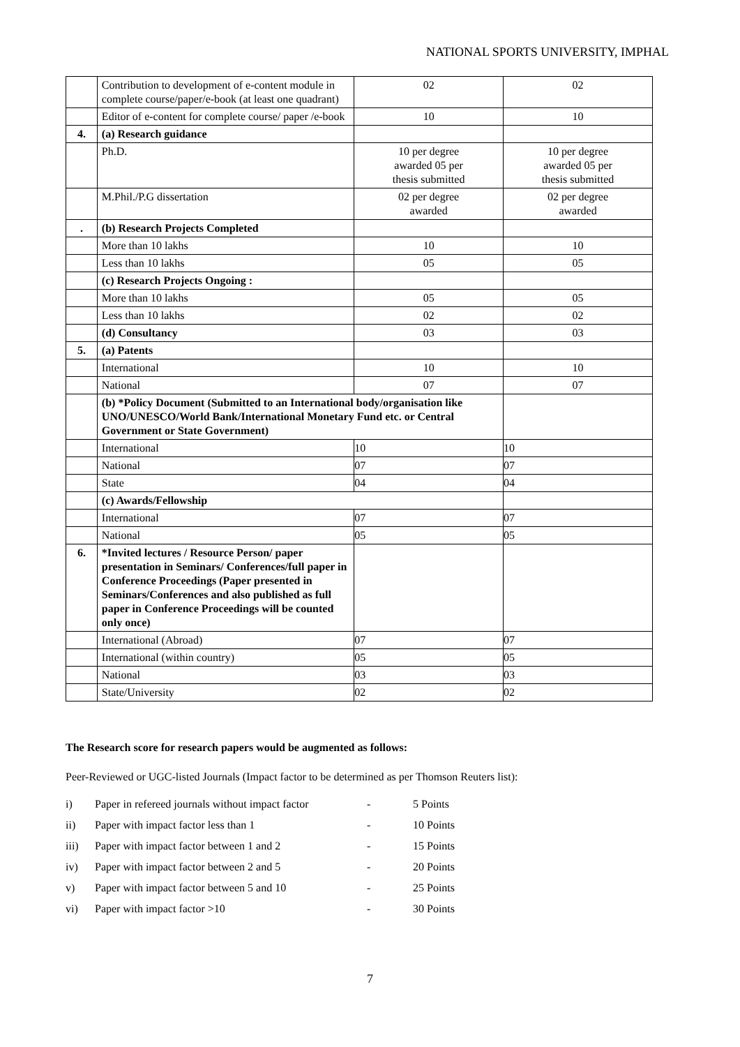NATIONAL SPORTS UNIVERSITY, IMPHAL
| | Contribution to development of e-content module in complete course/paper/e-book (at least one quadrant) | 02 | 02 |
| | Editor of e-content for complete course/ paper /e-book | 10 | 10 |
| 4. | (a) Research guidance | | |
| | Ph.D. | 10 per degree awarded 05 per thesis submitted | 10 per degree awarded 05 per thesis submitted |
| | M.Phil./P.G dissertation | 02 per degree awarded | 02 per degree awarded |
| . | (b) Research Projects Completed | | |
| | More than 10 lakhs | 10 | 10 |
| | Less than 10 lakhs | 05 | 05 |
| | (c) Research Projects Ongoing : | | |
| | More than 10 lakhs | 05 | 05 |
| | Less than 10 lakhs | 02 | 02 |
| | (d) Consultancy | 03 | 03 |
| 5. | (a) Patents | | |
| | International | 10 | 10 |
| | National | 07 | 07 |
| | (b) *Policy Document (Submitted to an International body/organisation like UNO/UNESCO/World Bank/International Monetary Fund etc. or Central Government or State Government) | | |
| | International | 10 | 10 |
| | National | 07 | 07 |
| | State | 04 | 04 |
| | (c) Awards/Fellowship | | |
| | International | 07 | 07 |
| | National | 05 | 05 |
| 6. | *Invited lectures / Resource Person/ paper presentation in Seminars/ Conferences/full paper in Conference Proceedings (Paper presented in Seminars/Conferences and also published as full paper in Conference Proceedings will be counted only once) | | |
| | International (Abroad) | 07 | 07 |
| | International (within country) | 05 | 05 |
| | National | 03 | 03 |
| | State/University | 02 | 02 |
The Research score for research papers would be augmented as follows:
Peer-Reviewed or UGC-listed Journals (Impact factor to be determined as per Thomson Reuters list):
| i) | Paper in refereed journals without impact factor | - | 5 Points |
| ii) | Paper with impact factor less than 1 | - | 10 Points |
| iii) | Paper with impact factor between 1 and 2 | - | 15 Points |
| iv) | Paper with impact factor between 2 and 5 | - | 20 Points |
| v) | Paper with impact factor between 5 and 10 | - | 25 Points |
| vi) | Paper with impact factor >10 | - | 30 Points |
7